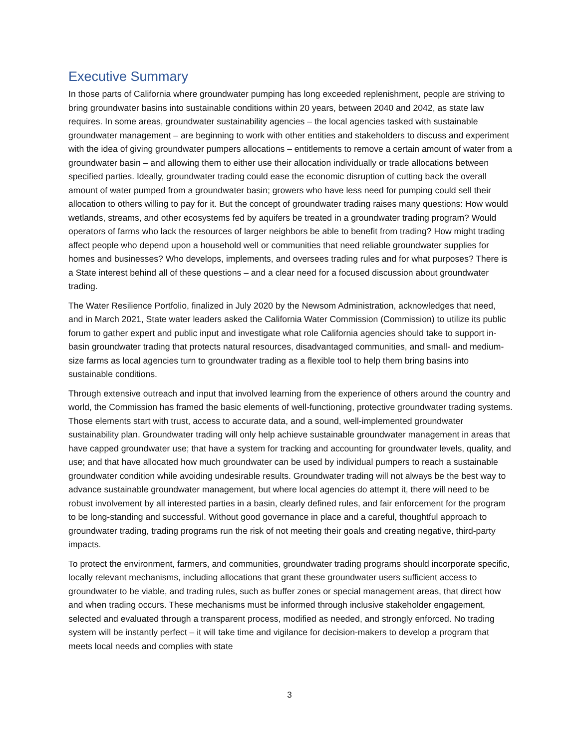Executive Summary
In those parts of California where groundwater pumping has long exceeded replenishment, people are striving to bring groundwater basins into sustainable conditions within 20 years, between 2040 and 2042, as state law requires. In some areas, groundwater sustainability agencies – the local agencies tasked with sustainable groundwater management – are beginning to work with other entities and stakeholders to discuss and experiment with the idea of giving groundwater pumpers allocations – entitlements to remove a certain amount of water from a groundwater basin – and allowing them to either use their allocation individually or trade allocations between specified parties. Ideally, groundwater trading could ease the economic disruption of cutting back the overall amount of water pumped from a groundwater basin; growers who have less need for pumping could sell their allocation to others willing to pay for it. But the concept of groundwater trading raises many questions: How would wetlands, streams, and other ecosystems fed by aquifers be treated in a groundwater trading program? Would operators of farms who lack the resources of larger neighbors be able to benefit from trading? How might trading affect people who depend upon a household well or communities that need reliable groundwater supplies for homes and businesses? Who develops, implements, and oversees trading rules and for what purposes? There is a State interest behind all of these questions – and a clear need for a focused discussion about groundwater trading.
The Water Resilience Portfolio, finalized in July 2020 by the Newsom Administration, acknowledges that need, and in March 2021, State water leaders asked the California Water Commission (Commission) to utilize its public forum to gather expert and public input and investigate what role California agencies should take to support in-basin groundwater trading that protects natural resources, disadvantaged communities, and small- and medium-size farms as local agencies turn to groundwater trading as a flexible tool to help them bring basins into sustainable conditions.
Through extensive outreach and input that involved learning from the experience of others around the country and world, the Commission has framed the basic elements of well-functioning, protective groundwater trading systems. Those elements start with trust, access to accurate data, and a sound, well-implemented groundwater sustainability plan. Groundwater trading will only help achieve sustainable groundwater management in areas that have capped groundwater use; that have a system for tracking and accounting for groundwater levels, quality, and use; and that have allocated how much groundwater can be used by individual pumpers to reach a sustainable groundwater condition while avoiding undesirable results. Groundwater trading will not always be the best way to advance sustainable groundwater management, but where local agencies do attempt it, there will need to be robust involvement by all interested parties in a basin, clearly defined rules, and fair enforcement for the program to be long-standing and successful. Without good governance in place and a careful, thoughtful approach to groundwater trading, trading programs run the risk of not meeting their goals and creating negative, third-party impacts.
To protect the environment, farmers, and communities, groundwater trading programs should incorporate specific, locally relevant mechanisms, including allocations that grant these groundwater users sufficient access to groundwater to be viable, and trading rules, such as buffer zones or special management areas, that direct how and when trading occurs. These mechanisms must be informed through inclusive stakeholder engagement, selected and evaluated through a transparent process, modified as needed, and strongly enforced. No trading system will be instantly perfect – it will take time and vigilance for decision-makers to develop a program that meets local needs and complies with state
3